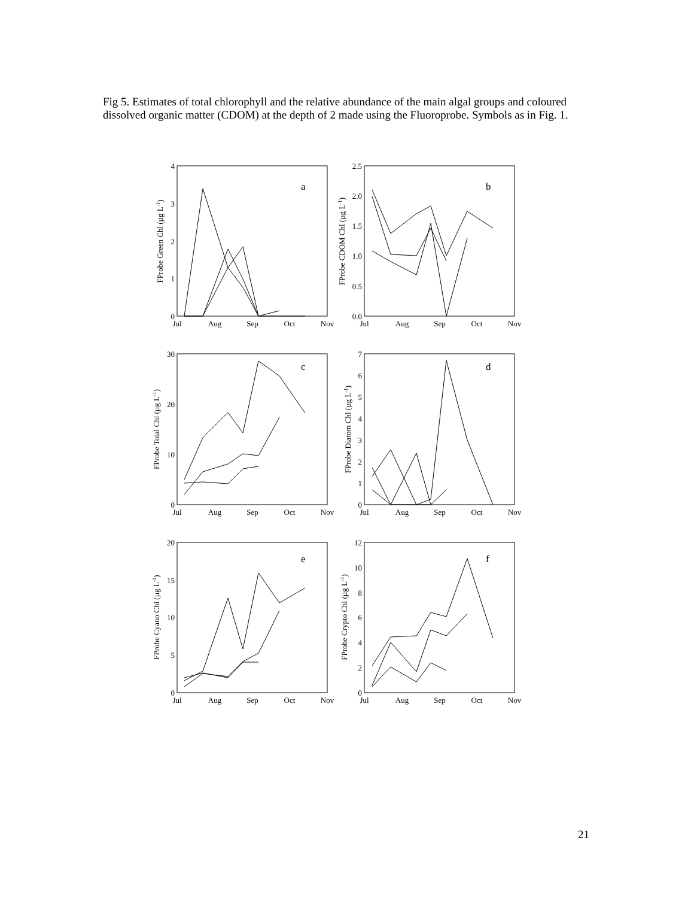Fig 5. Estimates of total chlorophyll and the relative abundance of the main algal groups and coloured dissolved organic matter (CDOM) at the depth of 2 made using the Fluoroprobe. Symbols as in Fig. 1.
Jul
Aug
Sep
Oct
Nov
Jul
Aug
Sep
Oct
Nov
Jul
Aug
Sep
Oct
Nov
Jul
Aug
Sep
Oct
Nov
Jul
Aug
Sep
Oct
Nov
Jul
Aug
Sep
Oct
Nov
4
3
2
1
0
2.5
2.0
1.5
1.0
0.5
0.0
30
20
10
0
7
6
5
4
3
2
1
0
20
15
10
5
0
12
10
8
6
4
2
0
a
b
c
d
e
f
FProbe Green Chl (µg L-1)
FProbe CDOM Chl (µg L-1)
FProbe Total Chl (µg L-1)
FProbe Diatom Chl (µg L-1)
FProbe Cyano Chl (µg L-1)
FProbe Crypto Chl (µg L-1)
21